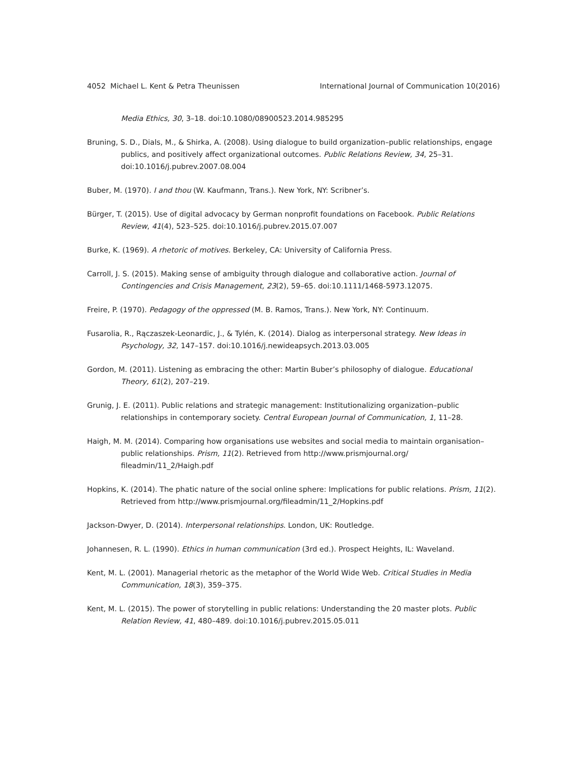4052 Michael L. Kent & Petra Theunissen International Journal of Communication 10(2016)
Media Ethics, 30, 3–18. doi:10.1080/08900523.2014.985295
Bruning, S. D., Dials, M., & Shirka, A. (2008). Using dialogue to build organization–public relationships, engage publics, and positively affect organizational outcomes. Public Relations Review, 34, 25–31. doi:10.1016/j.pubrev.2007.08.004
Buber, M. (1970). I and thou (W. Kaufmann, Trans.). New York, NY: Scribner’s.
Bürger, T. (2015). Use of digital advocacy by German nonprofit foundations on Facebook. Public Relations Review, 41(4), 523–525. doi:10.1016/j.pubrev.2015.07.007
Burke, K. (1969). A rhetoric of motives. Berkeley, CA: University of California Press.
Carroll, J. S. (2015). Making sense of ambiguity through dialogue and collaborative action. Journal of Contingencies and Crisis Management, 23(2), 59–65. doi:10.1111/1468-5973.12075.
Freire, P. (1970). Pedagogy of the oppressed (M. B. Ramos, Trans.). New York, NY: Continuum.
Fusarolia, R., Rączaszek-Leonardic, J., & Tylén, K. (2014). Dialog as interpersonal strategy. New Ideas in Psychology, 32, 147–157. doi:10.1016/j.newideapsych.2013.03.005
Gordon, M. (2011). Listening as embracing the other: Martin Buber’s philosophy of dialogue. Educational Theory, 61(2), 207–219.
Grunig, J. E. (2011). Public relations and strategic management: Institutionalizing organization–public relationships in contemporary society. Central European Journal of Communication, 1, 11–28.
Haigh, M. M. (2014). Comparing how organisations use websites and social media to maintain organisation–public relationships. Prism, 11(2). Retrieved from http://www.prismjournal.org/ fileadmin/11_2/Haigh.pdf
Hopkins, K. (2014). The phatic nature of the social online sphere: Implications for public relations. Prism, 11(2). Retrieved from http://www.prismjournal.org/fileadmin/11_2/Hopkins.pdf
Jackson-Dwyer, D. (2014). Interpersonal relationships. London, UK: Routledge.
Johannesen, R. L. (1990). Ethics in human communication (3rd ed.). Prospect Heights, IL: Waveland.
Kent, M. L. (2001). Managerial rhetoric as the metaphor of the World Wide Web. Critical Studies in Media Communication, 18(3), 359–375.
Kent, M. L. (2015). The power of storytelling in public relations: Understanding the 20 master plots. Public Relation Review, 41, 480–489. doi:10.1016/j.pubrev.2015.05.011